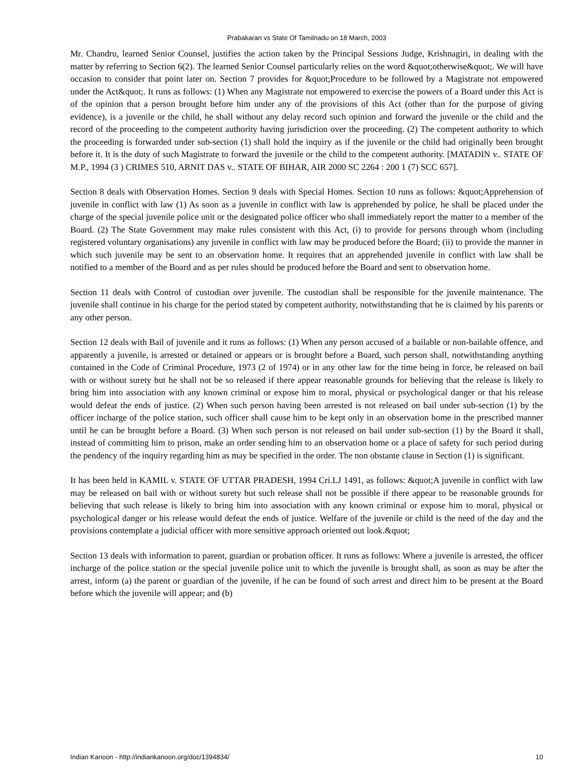Prabakaran vs State Of Tamilnadu on 18 March, 2003
Mr. Chandru, learned Senior Counsel, justifies the action taken by the Principal Sessions Judge, Krishnagiri, in dealing with the matter by referring to Section 6(2). The learned Senior Counsel particularly relies on the word &quot;otherwise&quot;. We will have occasion to consider that point later on. Section 7 provides for &quot;Procedure to be followed by a Magistrate not empowered under the Act&quot;. It runs as follows: (1) When any Magistrate not empowered to exercise the powers of a Board under this Act is of the opinion that a person brought before him under any of the provisions of this Act (other than for the purpose of giving evidence), is a juvenile or the child, he shall without any delay record such opinion and forward the juvenile or the child and the record of the proceeding to the competent authority having jurisdiction over the proceeding. (2) The competent authority to which the proceeding is forwarded under sub-section (1) shall hold the inquiry as if the juvenile or the child had originally been brought before it. It is the duty of such Magistrate to forward the juvenile or the child to the competent authority. [MATADIN v.. STATE OF M.P., 1994 (3 ) CRIMES 510, ARNIT DAS v.. STATE OF BIHAR, AIR 2000 SC 2264 : 200 1 (7) SCC 657].
Section 8 deals with Observation Homes. Section 9 deals with Special Homes. Section 10 runs as follows: &quot;Apprehension of juvenile in conflict with law (1) As soon as a juvenile in conflict with law is apprehended by police, he shall be placed under the charge of the special juvenile police unit or the designated police officer who shall immediately report the matter to a member of the Board. (2) The State Government may make rules consistent with this Act, (i) to provide for persons through whom (including registered voluntary organisations) any juvenile in conflict with law may be produced before the Board; (ii) to provide the manner in which such juvenile may be sent to an observation home. It requires that an apprehended juvenile in conflict with law shall be notified to a member of the Board and as per rules should be produced before the Board and sent to observation home.
Section 11 deals with Control of custodian over juvenile. The custodian shall be responsible for the juvenile maintenance. The juvenile shall continue in his charge for the period stated by competent authority, notwithstanding that he is claimed by his parents or any other person.
Section 12 deals with Bail of juvenile and it runs as follows: (1) When any person accused of a bailable or non-bailable offence, and apparently a juvenile, is arrested or detained or appears or is brought before a Board, such person shall, notwithstanding anything contained in the Code of Criminal Procedure, 1973 (2 of 1974) or in any other law for the time being in force, be released on bail with or without surety but he shall not be so released if there appear reasonable grounds for believing that the release is likely to bring him into association with any known criminal or expose him to moral, physical or psychological danger or that his release would defeat the ends of justice. (2) When such person having been arrested is not released on bail under sub-section (1) by the officer incharge of the police station, such officer shall cause him to be kept only in an observation home in the prescribed manner until he can be brought before a Board. (3) When such person is not released on bail under sub-section (1) by the Board it shall, instead of committing him to prison, make an order sending him to an observation home or a place of safety for such period during the pendency of the inquiry regarding him as may be specified in the order. The non obstante clause in Section (1) is significant.
It has been held in KAMIL v. STATE OF UTTAR PRADESH, 1994 Cri.LJ 1491, as follows: &quot;A juvenile in conflict with law may be released on bail with or without surety but such release shall not be possible if there appear to be reasonable grounds for believing that such release is likely to bring him into association with any known criminal or expose him to moral, physical or psychological danger or his release would defeat the ends of justice. Welfare of the juvenile or child is the need of the day and the provisions contemplate a judicial officer with more sensitive approach oriented out look.&quot;
Section 13 deals with information to parent, guardian or probation officer. It runs as follows: Where a juvenile is arrested, the officer incharge of the police station or the special juvenile police unit to which the juvenile is brought shall, as soon as may be after the arrest, inform (a) the parent or guardian of the juvenile, if he can be found of such arrest and direct him to be present at the Board before which the juvenile will appear; and (b)
Indian Kanoon - http://indiankanoon.org/doc/1394834/ 10